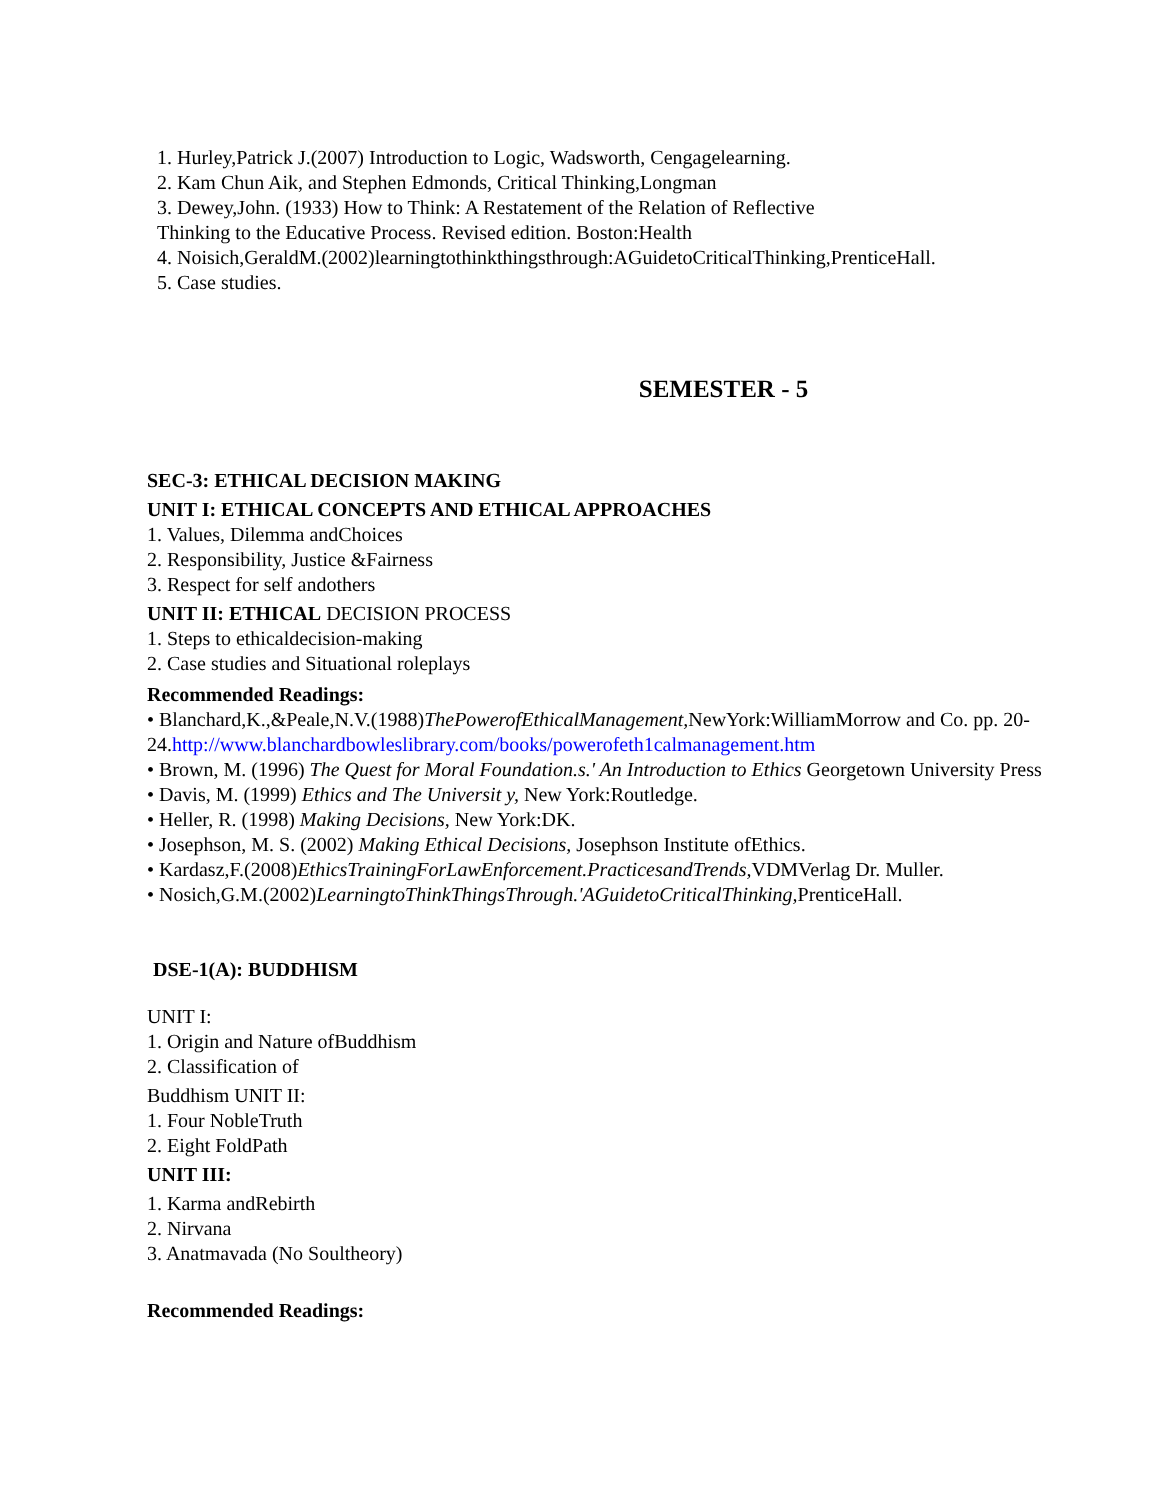1. Hurley,Patrick J.(2007) Introduction to Logic, Wadsworth, Cengagelearning.
2. Kam Chun Aik, and Stephen Edmonds, Critical Thinking,Longman
3. Dewey,John. (1933) How to Think: A Restatement of the Relation of Reflective
Thinking to the Educative Process. Revised edition. Boston:Health
4. Noisich,GeraldM.(2002)learningtothinkthingsthrough:AGuidetoCriticalThinking,PrenticeHall.
5. Case studies.
SEMESTER - 5
SEC-3: ETHICAL DECISION MAKING
UNIT I: ETHICAL CONCEPTS AND ETHICAL APPROACHES
1. Values, Dilemma andChoices
2. Responsibility, Justice &Fairness
3. Respect for self andothers
UNIT II: ETHICAL DECISION PROCESS
1. Steps to ethicaldecision-making
2. Case studies and Situational roleplays
Recommended Readings:
• Blanchard,K.,&Peale,N.V.(1988)ThePowerofEthicalManagement, NewYork:WilliamMorrow and Co. pp. 20-24.http://www.blanchardbowleslibrary.com/books/powerofeth1calmanagement.htm
• Brown, M. (1996) The Quest for Moral Foundation.s.' An Introduction to Ethics Georgetown University Press
• Davis, M. (1999) Ethics and The Universit y, New York:Routledge.
• Heller, R. (1998) Making Decisions, New York:DK.
• Josephson, M. S. (2002) Making Ethical Decisions, Josephson Institute ofEthics.
• Kardasz,F.(2008)EthicsTrainingForLawEnforcement.PracticesandTrends, VDMVerlag Dr. Muller.
• Nosich,G.M.(2002)LearningtoThinkThingsThrough.'AGuidetoCriticalThinking, PrenticeHall.
DSE-1(A): BUDDHISM
UNIT I:
1. Origin and Nature ofBuddhism
2. Classification of
Buddhism UNIT II:
1. Four NobleTruth
2. Eight FoldPath
UNIT III:
1. Karma andRebirth
2. Nirvana
3. Anatmavada (No Soultheory)
Recommended Readings: